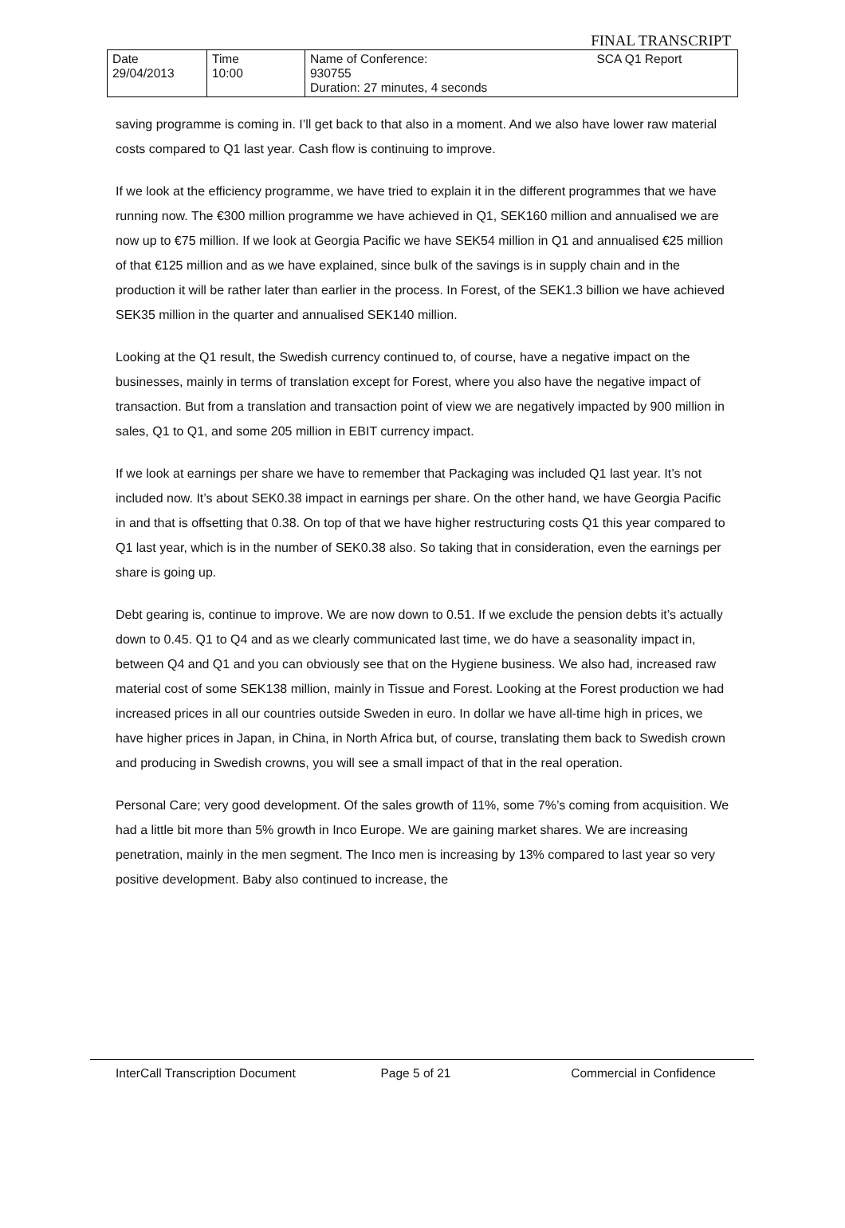FINAL TRANSCRIPT
| Date 29/04/2013 | Time 10:00 | Name of Conference: 930755 Duration: 27 minutes, 4 seconds | SCA Q1 Report |
saving programme is coming in. I’ll get back to that also in a moment. And we also have lower raw material costs compared to Q1 last year. Cash flow is continuing to improve.
If we look at the efficiency programme, we have tried to explain it in the different programmes that we have running now. The €300 million programme we have achieved in Q1, SEK160 million and annualised we are now up to €75 million. If we look at Georgia Pacific we have SEK54 million in Q1 and annualised €25 million of that €125 million and as we have explained, since bulk of the savings is in supply chain and in the production it will be rather later than earlier in the process. In Forest, of the SEK1.3 billion we have achieved SEK35 million in the quarter and annualised SEK140 million.
Looking at the Q1 result, the Swedish currency continued to, of course, have a negative impact on the businesses, mainly in terms of translation except for Forest, where you also have the negative impact of transaction. But from a translation and transaction point of view we are negatively impacted by 900 million in sales, Q1 to Q1, and some 205 million in EBIT currency impact.
If we look at earnings per share we have to remember that Packaging was included Q1 last year. It’s not included now. It’s about SEK0.38 impact in earnings per share. On the other hand, we have Georgia Pacific in and that is offsetting that 0.38. On top of that we have higher restructuring costs Q1 this year compared to Q1 last year, which is in the number of SEK0.38 also. So taking that in consideration, even the earnings per share is going up.
Debt gearing is, continue to improve. We are now down to 0.51. If we exclude the pension debts it’s actually down to 0.45. Q1 to Q4 and as we clearly communicated last time, we do have a seasonality impact in, between Q4 and Q1 and you can obviously see that on the Hygiene business. We also had, increased raw material cost of some SEK138 million, mainly in Tissue and Forest. Looking at the Forest production we had increased prices in all our countries outside Sweden in euro. In dollar we have all-time high in prices, we have higher prices in Japan, in China, in North Africa but, of course, translating them back to Swedish crown and producing in Swedish crowns, you will see a small impact of that in the real operation.
Personal Care; very good development. Of the sales growth of 11%, some 7%’s coming from acquisition. We had a little bit more than 5% growth in Inco Europe. We are gaining market shares. We are increasing penetration, mainly in the men segment. The Inco men is increasing by 13% compared to last year so very positive development. Baby also continued to increase, the
InterCall Transcription Document Page 5 of 21 Commercial in Confidence